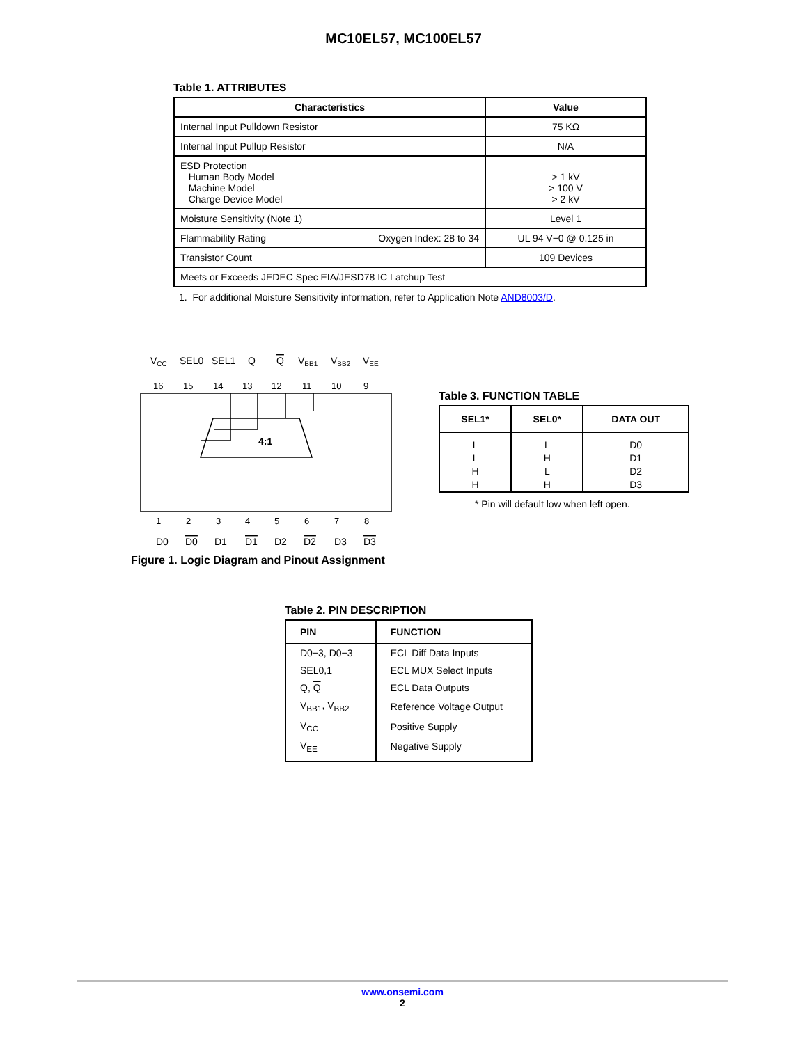MC10EL57, MC100EL57
Table 1. ATTRIBUTES
| Characteristics | | Value |
| --- | --- | --- |
| Internal Input Pulldown Resistor | | 75 KΩ |
| Internal Input Pullup Resistor | | N/A |
| ESD Protection Human Body Model Machine Model Charge Device Model | | > 1 kV > 100 V > 2 kV |
| Moisture Sensitivity (Note 1) | | Level 1 |
| Flammability Rating | Oxygen Index: 28 to 34 | UL 94 V−0 @ 0.125 in |
| Transistor Count | | 109 Devices |
| Meets or Exceeds JEDEC Spec EIA/JESD78 IC Latchup Test | | |
1. For additional Moisture Sensitivity information, refer to Application Note AND8003/D.
VCC
SEL0
SEL1
Q
Q
VBB1
VBB2
VEE
4:1
16
15
14
13
12
11
10
9
1
2
3
4
5
6
7
8
D0
D0
D1
D1
D2
D2
D3
D3
Figure 1. Logic Diagram and Pinout Assignment
Table 3. FUNCTION TABLE
| SEL1* | SEL0* | DATA OUT |
| --- | --- | --- |
| L L H H | L H L H | D0 D1 D2 D3 |
* Pin will default low when left open.
Table 2. PIN DESCRIPTION
| PIN | FUNCTION |
| --- | --- |
| D0−3, D0−3 | ECL Diff Data Inputs |
| SEL0,1 | ECL MUX Select Inputs |
| Q, Q | ECL Data Outputs |
| V<sub>BB1</sub>, V<sub>BB2</sub> | Reference Voltage Output |
| V<sub>CC</sub> | Positive Supply |
| V<sub>EE</sub> | Negative Supply |
www.onsemi.com
2